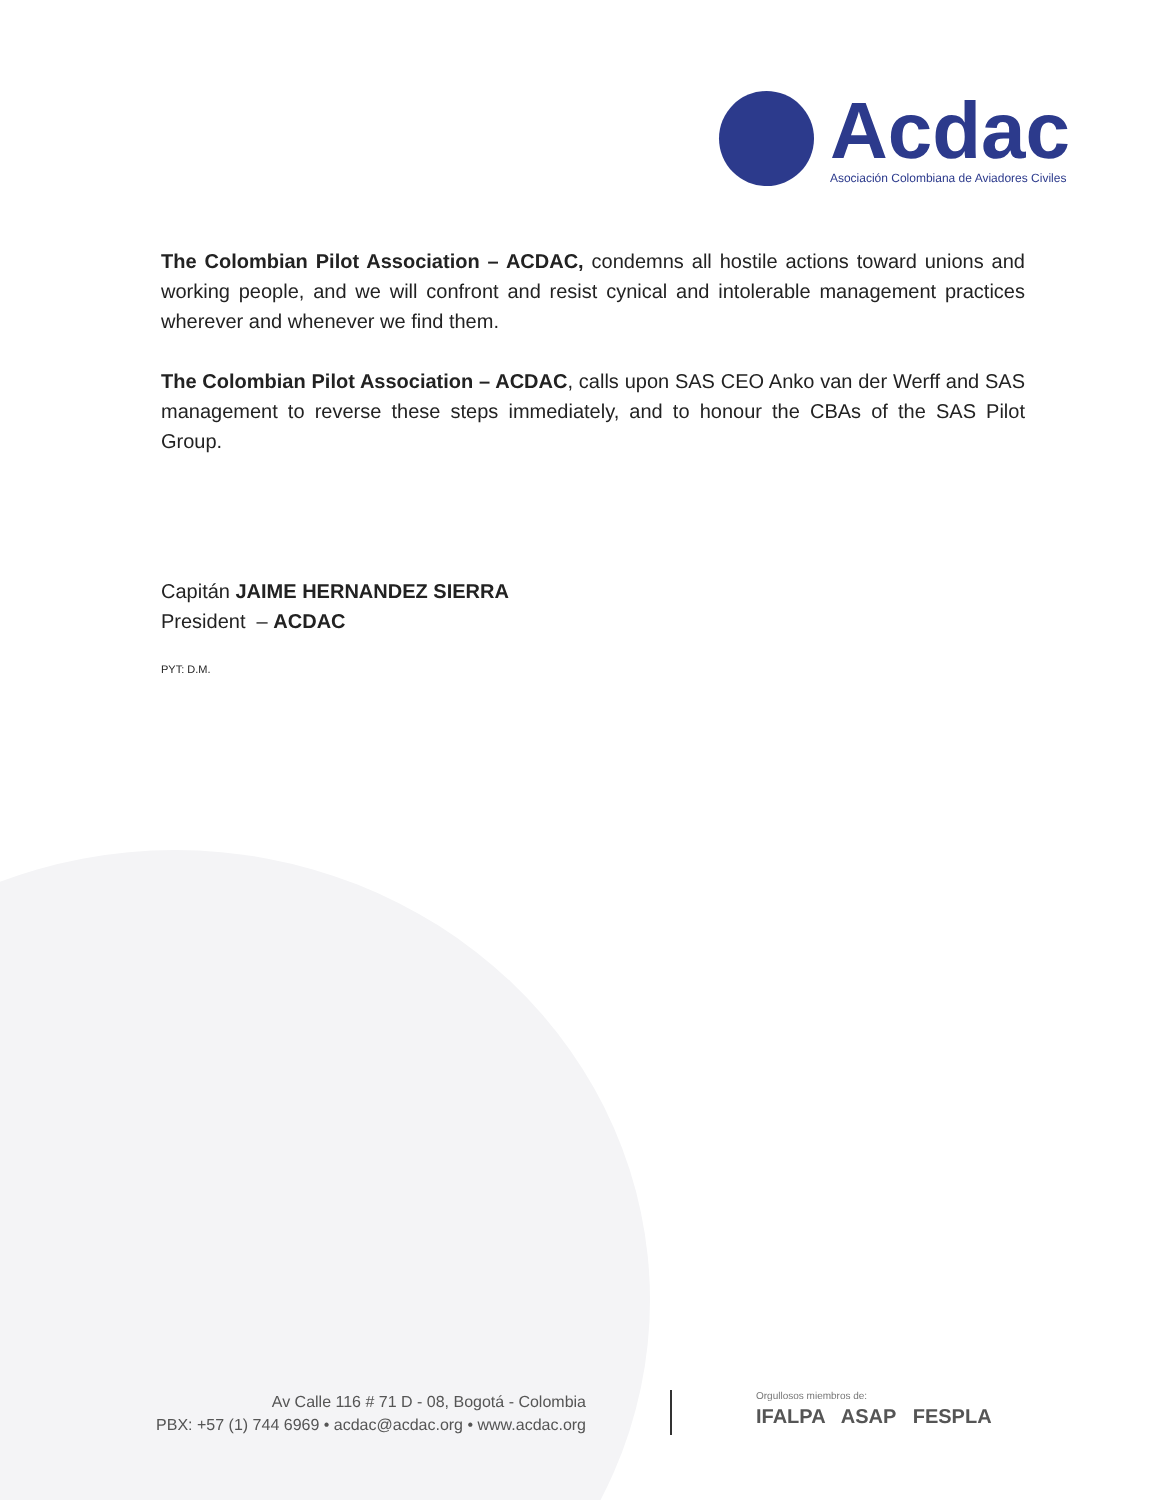Acdac
Asociación Colombiana de Aviadores Civiles
The Colombian Pilot Association – ACDAC, condemns all hostile actions toward unions and working people, and we will confront and resist cynical and intolerable management practices wherever and whenever we find them.
The Colombian Pilot Association – ACDAC, calls upon SAS CEO Anko van der Werff and SAS management to reverse these steps immediately, and to honour the CBAs of the SAS Pilot Group.
Capitán JAIME HERNANDEZ SIERRA
President – ACDAC
PYT: D.M.
Av Calle 116 # 71 D - 08, Bogotá - Colombia
PBX: +57 (1) 744 6969 • acdac@acdac.org • www.acdac.org
Orgullosos miembros de:
IFALPA ASAP FESPLA